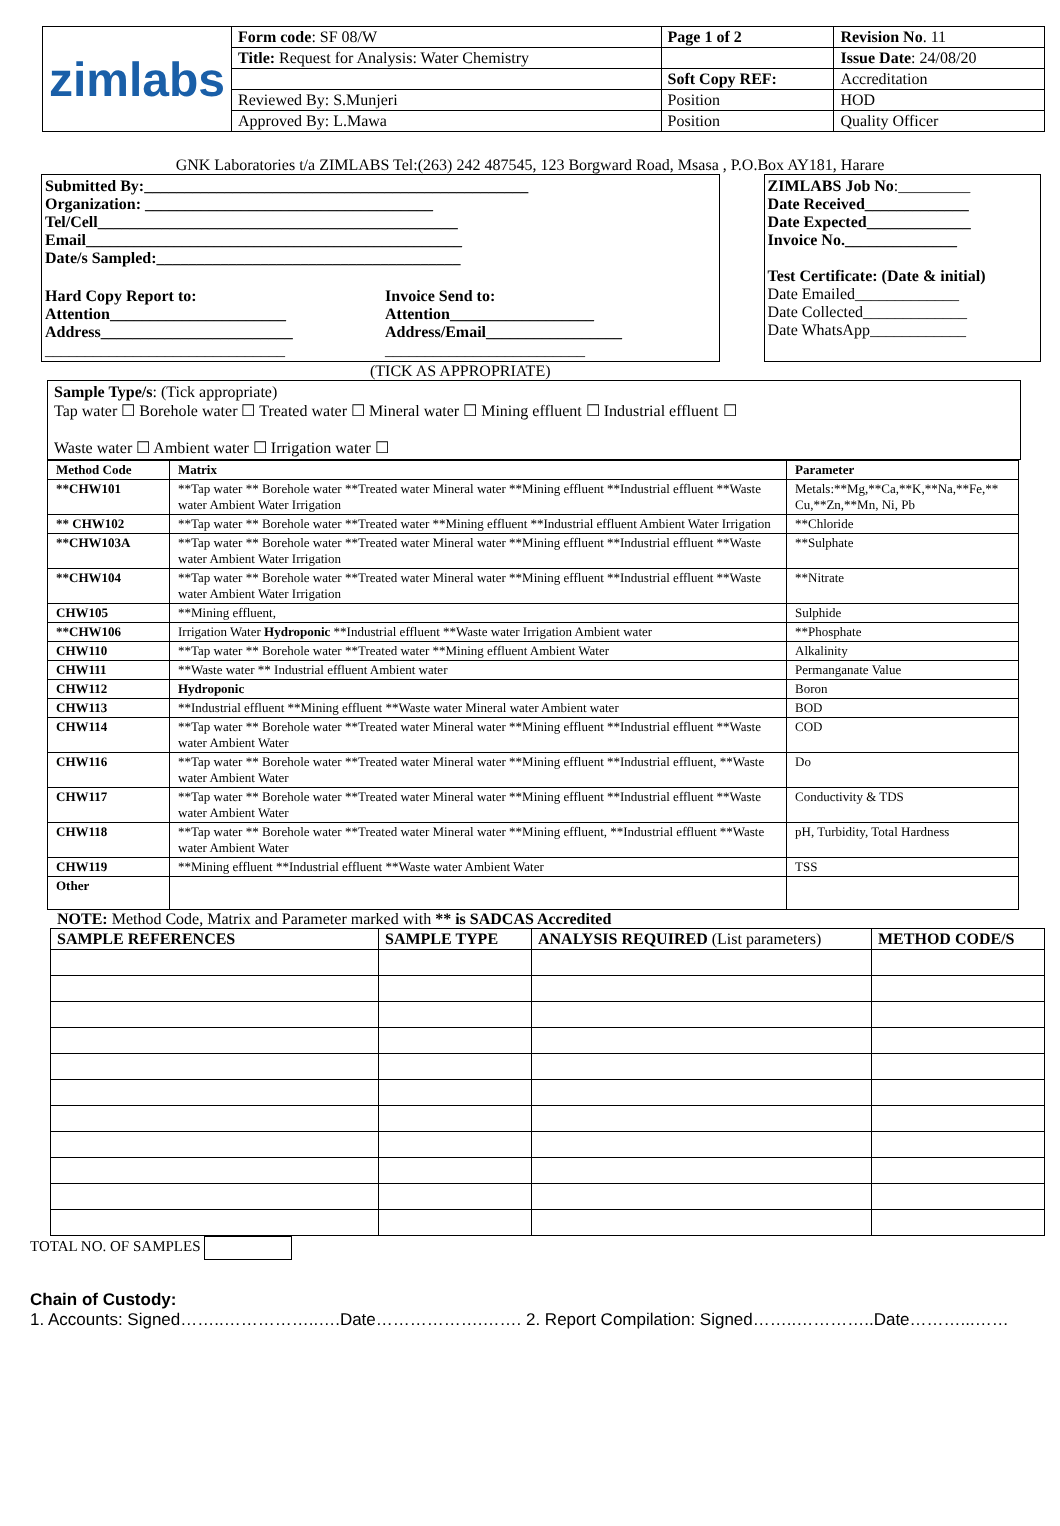| zimlabs | Form code : SF 08/W | Page 1 of 2 | Revision No . 11 |
| | Title: Request for Analysis: Water Chemistry | | Issue Date : 24/08/20 |
| | | Soft Copy REF: | Accreditation |
| | Reviewed By: S.Munjeri | Position | HOD |
| | Approved By: L.Mawa | Position | Quality Officer |
GNK Laboratories t/a ZIMLABS Tel:(263) 242 487545, 123 Borgward Road, Msasa , P.O.Box AY181, Harare
Submitted By:________________________________________________
Organization: ____________________________________
Tel/Cell_____________________________________________
Email_______________________________________________
Date/s Sampled:______________________________________
Hard Copy Report to:
Attention______________________
Address________________________
______________________________
Invoice Send to:
Attention__________________
Address/Email_________________
_________________________
ZIMLABS Job No:_________
Date Received_____________
Date Expected_____________
Invoice No.______________
Test Certificate: (Date & initial)
Date Emailed_____________
Date Collected_____________
Date WhatsApp____________
(TICK AS APPROPRIATE)
Sample Type/s: (Tick appropriate)
Tap water ☐ Borehole water ☐ Treated water ☐ Mineral water ☐ Mining effluent ☐ Industrial effluent ☐
Waste water ☐ Ambient water ☐ Irrigation water ☐
| Method Code | Matrix | Parameter |
| --- | --- | --- |
| **CHW101 | **Tap water ** Borehole water **Treated water Mineral water **Mining effluent **Industrial effluent **Waste water Ambient Water Irrigation | Metals:**Mg,**Ca,**K,**Na,**Fe,** Cu,**Zn,**Mn, Ni, Pb |
| ** CHW102 | **Tap water ** Borehole water **Treated water **Mining effluent **Industrial effluent Ambient Water Irrigation | **Chloride |
| **CHW103A | **Tap water ** Borehole water **Treated water Mineral water **Mining effluent **Industrial effluent **Waste water Ambient Water Irrigation | **Sulphate |
| **CHW104 | **Tap water ** Borehole water **Treated water Mineral water **Mining effluent **Industrial effluent **Waste water Ambient Water Irrigation | **Nitrate |
| CHW105 | **Mining effluent, | Sulphide |
| **CHW106 | Irrigation Water Hydroponic **Industrial effluent **Waste water Irrigation Ambient water | **Phosphate |
| CHW110 | **Tap water ** Borehole water **Treated water **Mining effluent Ambient Water | Alkalinity |
| CHW111 | **Waste water ** Industrial effluent Ambient water | Permanganate Value |
| CHW112 | Hydroponic | Boron |
| CHW113 | **Industrial effluent **Mining effluent **Waste water Mineral water Ambient water | BOD |
| CHW114 | **Tap water ** Borehole water **Treated water Mineral water **Mining effluent **Industrial effluent **Waste water Ambient Water | COD |
| CHW116 | **Tap water ** Borehole water **Treated water Mineral water **Mining effluent **Industrial effluent, **Waste water Ambient Water | Do |
| CHW117 | **Tap water ** Borehole water **Treated water Mineral water **Mining effluent **Industrial effluent **Waste water Ambient Water | Conductivity & TDS |
| CHW118 | **Tap water ** Borehole water **Treated water Mineral water **Mining effluent, **Industrial effluent **Waste water Ambient Water | pH, Turbidity, Total Hardness |
| CHW119 | **Mining effluent **Industrial effluent **Waste water Ambient Water | TSS |
| Other | | |
NOTE: Method Code, Matrix and Parameter marked with ** is SADCAS Accredited
| SAMPLE REFERENCES | SAMPLE TYPE | ANALYSIS REQUIRED (List parameters) | METHOD CODE/S |
| --- | --- | --- | --- |
TOTAL NO. OF SAMPLES
Chain of Custody:
1. Accounts: Signed……..……………..….Date……………….……. 2. Report Compilation: Signed……..…………..Date………...……